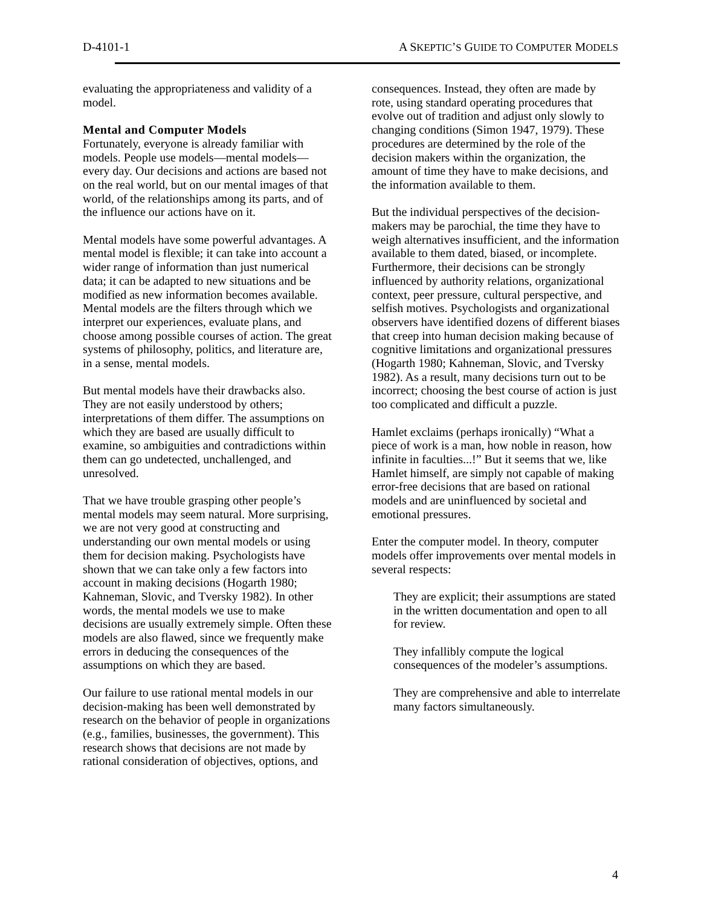D-4101-1 A SKEPTIC’S GUIDE TO COMPUTER MODELS
evaluating the appropriateness and validity of a model.
Mental and Computer Models
Fortunately, everyone is already familiar with models. People use models—mental models—every day. Our decisions and actions are based not on the real world, but on our mental images of that world, of the relationships among its parts, and of the influence our actions have on it.
Mental models have some powerful advantages. A mental model is flexible; it can take into account a wider range of information than just numerical data; it can be adapted to new situations and be modified as new information becomes available. Mental models are the filters through which we interpret our experiences, evaluate plans, and choose among possible courses of action. The great systems of philosophy, politics, and literature are, in a sense, mental models.
But mental models have their drawbacks also. They are not easily understood by others; interpretations of them differ. The assumptions on which they are based are usually difficult to examine, so ambiguities and contradictions within them can go undetected, unchallenged, and unresolved.
That we have trouble grasping other people’s mental models may seem natural. More surprising, we are not very good at constructing and understanding our own mental models or using them for decision making. Psychologists have shown that we can take only a few factors into account in making decisions (Hogarth 1980; Kahneman, Slovic, and Tversky 1982). In other words, the mental models we use to make decisions are usually extremely simple. Often these models are also flawed, since we frequently make errors in deducing the consequences of the assumptions on which they are based.
Our failure to use rational mental models in our decision-making has been well demonstrated by research on the behavior of people in organizations (e.g., families, businesses, the government). This research shows that decisions are not made by rational consideration of objectives, options, and
consequences. Instead, they often are made by rote, using standard operating procedures that evolve out of tradition and adjust only slowly to changing conditions (Simon 1947, 1979). These procedures are determined by the role of the decision makers within the organization, the amount of time they have to make decisions, and the information available to them.
But the individual perspectives of the decision-makers may be parochial, the time they have to weigh alternatives insufficient, and the information available to them dated, biased, or incomplete. Furthermore, their decisions can be strongly influenced by authority relations, organizational context, peer pressure, cultural perspective, and selfish motives. Psychologists and organizational observers have identified dozens of different biases that creep into human decision making because of cognitive limitations and organizational pressures (Hogarth 1980; Kahneman, Slovic, and Tversky 1982). As a result, many decisions turn out to be incorrect; choosing the best course of action is just too complicated and difficult a puzzle.
Hamlet exclaims (perhaps ironically) “What a piece of work is a man, how noble in reason, how infinite in faculties...!” But it seems that we, like Hamlet himself, are simply not capable of making error-free decisions that are based on rational models and are uninfluenced by societal and emotional pressures.
Enter the computer model. In theory, computer models offer improvements over mental models in several respects:
They are explicit; their assumptions are stated in the written documentation and open to all for review.
They infallibly compute the logical consequences of the modeler’s assumptions.
They are comprehensive and able to interrelate many factors simultaneously.
4